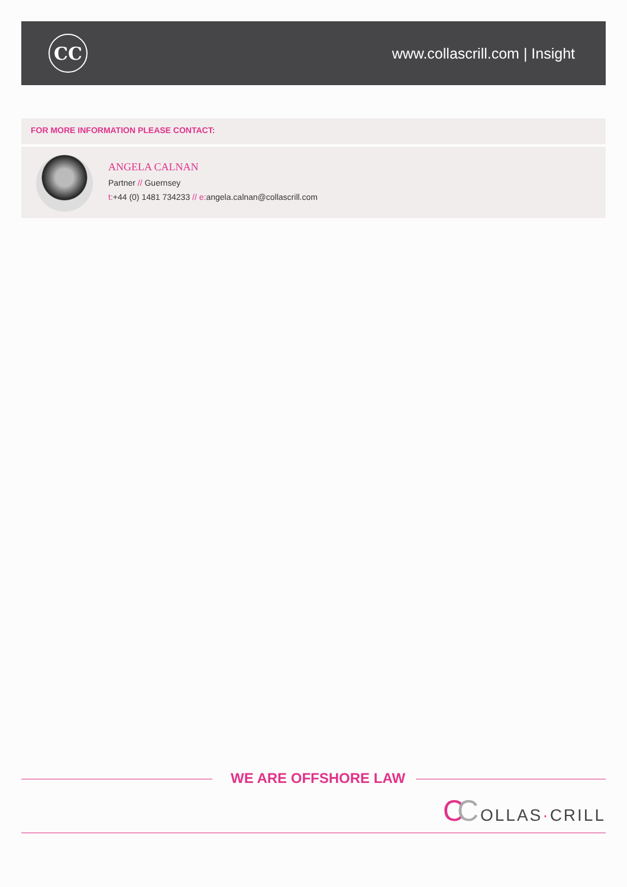CC
www.collascrill.com | Insight
FOR MORE INFORMATION PLEASE CONTACT:
ANGELA CALNAN
Partner // Guernsey
t:+44 (0) 1481 734233 // e: angela.calnan@collascrill.com
WE ARE OFFSHORE LAW
CCOLLAS·CRILL